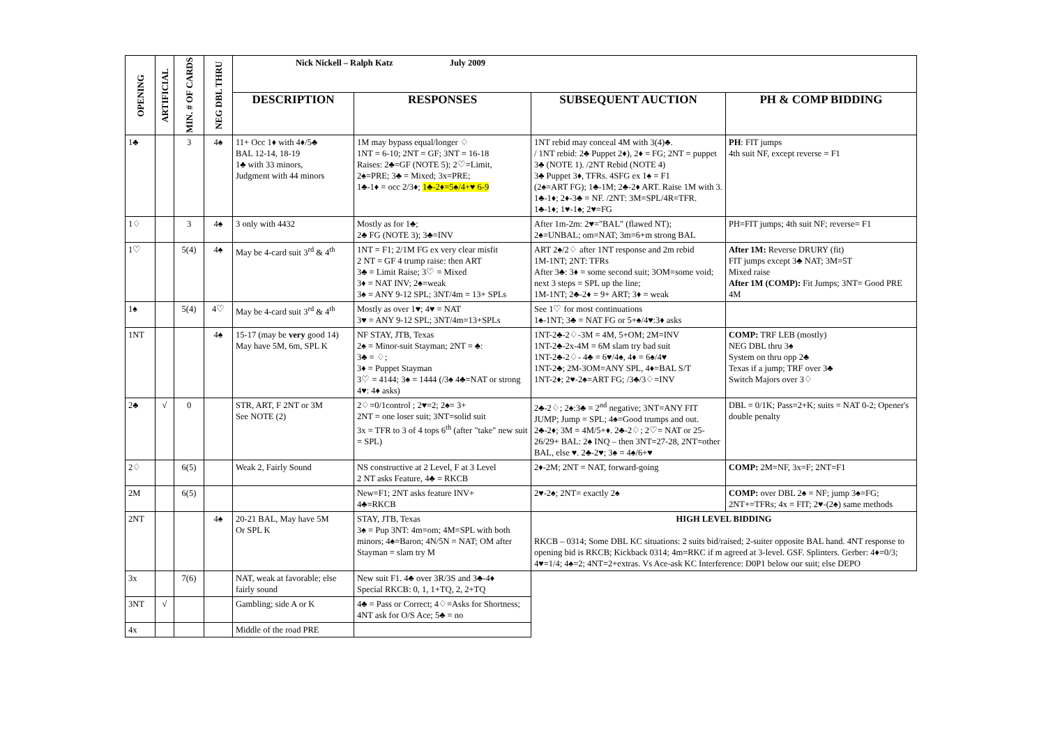| OPENING | ARTIFICIAL | MIN. # OF CARDS | NEG DBL THRU | Nick Nickell – Ralph Katz July 2009 | | | |
| | | | | DESCRIPTION | RESPONSES | SUBSEQUENT AUCTION | PH & COMP BIDDING |
| 1♣ | | 3 | 4♠ | 11+ Occ 1♦ with 4♦/5♣ BAL 12-14, 18-19 1♣ with 33 minors, Judgment with 44 minors | 1M may bypass equal/longer ♢ 1NT = 6-10; 2NT = GF; 3NT = 16-18 Raises: 2♣=GF (NOTE 5); 2♡=Limit, 2♠=PRE; 3♣ = Mixed; 3x=PRE; 1♣-1♦ = occ 2/3♦; 1♣-2♦=5♠/4+♥ 6-9 | 1NT rebid may conceal 4M with 3(4)♣. / 1NT rebid: 2♣ Puppet 2♦), 2♦ = FG; 2NT = puppet 3♣ (NOTE 1). /2NT Rebid (NOTE 4) 3♣ Puppet 3♦, TFRs. 4SFG ex 1♠ = F1 (2♠=ART FG); 1♣-1M; 2♣-2♦ ART. Raise 1M with 3. 1♣-1♦; 2♦-3♣ = NF. /2NT: 3M=SPL/4R=TFR. 1♣-1♦; 1♥-1♠; 2♥=FG | PH : FIT jumps 4th suit NF, except reverse = F1 |
| 1♢ | | 3 | 4♠ | 3 only with 4432 | Mostly as for 1♣; 2♣ FG (NOTE 3); 3♣=INV | After 1m-2m: 2♥="BAL" (flawed NT); 2♠=UNBAL; om=NAT; 3m=6+m strong BAL | PH=FIT jumps; 4th suit NF; reverse= F1 |
| 1♡ | | 5(4) | 4♠ | May be 4-card suit 3<sup>rd</sup> & 4<sup>th</sup> | 1NT = F1; 2/1M FG ex very clear misfit 2 NT = GF 4 trump raise: then ART 3♣ = Limit Raise; 3♡ = Mixed 3♦ = NAT INV; 2♠=weak 3♠ = ANY 9-12 SPL; 3NT/4m = 13+ SPLs | ART 2♠/2♢ after 1NT response and 2m rebid 1M-1NT; 2NT: TFRs After 3♣: 3♦ = some second suit; 3OM=some void; next 3 steps = SPL up the line; 1M-1NT; 2♣-2♦ = 9+ ART; 3♦ = weak | After 1M: Reverse DRURY (fit) FIT jumps except 3♣ NAT; 3M=5T Mixed raise After 1M (COMP): Fit Jumps; 3NT= Good PRE 4M |
| 1♠ | | 5(4) | 4♡ | May be 4-card suit 3<sup>rd</sup> & 4<sup>th</sup> | Mostly as over 1♥; 4♥ = NAT 3♥ = ANY 9-12 SPL; 3NT/4m=13+SPLs | See 1♡ for most continuations 1♠-1NT; 3♣ = NAT FG or 5+♠/4♥:3♦ asks | |
| 1NT | | | 4♠ | 15-17 (may be very good 14) May have 5M, 6m, SPL K | NF STAY, JTB, Texas 2♠ = Minor-suit Stayman; 2NT = ♣: 3♣ = ♢; 3♦ = Puppet Stayman 3♡ = 4144; 3♠ = 1444 (/3♠ 4♣=NAT or strong 4♥: 4♦ asks) | 1NT-2♣-2♢-3M = 4M, 5+OM; 2M=INV 1NT-2♣-2x-4M = 6M slam try bad suit 1NT-2♣-2♢- 4♣ = 6♥/4♠, 4♦ = 6♠/4♥ 1NT-2♣; 2M-3OM=ANY SPL, 4♦=BAL S/T 1NT-2♦; 2♥-2♠=ART FG; /3♣/3♢=INV | COMP: TRF LEB (mostly) NEG DBL thru 3♠ System on thru opp 2♣ Texas if a jump; TRF over 3♣ Switch Majors over 3♢ |
| 2♣ | √ | 0 | | STR, ART, F 2NT or 3M See NOTE (2) | 2♢=0/1control ; 2♥=2; 2♠= 3+ 2NT = one loser suit; 3NT=solid suit 3x = TFR to 3 of 4 tops 6<sup>th</sup> (after "take" new suit = SPL) | 2♣-2♢; 2♠:3♣ = 2<sup>nd</sup> negative; 3NT=ANY FIT JUMP; Jump = SPL; 4♠=Good trumps and out. 2♣-2♦; 3M = 4M/5+♦. 2♣-2♢; 2♡= NAT or 25-26/29+ BAL: 2♠ INQ – then 3NT=27-28, 2NT=other BAL, else ♥. 2♣-2♥; 3♠ = 4♠/6+♥ | DBL = 0/1K; Pass=2+K; suits = NAT 0-2; Opener's double penalty |
| 2♢ | | 6(5) | | Weak 2, Fairly Sound | NS constructive at 2 Level, F at 3 Level 2 NT asks Feature, 4♣ = RKCB | 2♦-2M; 2NT = NAT, forward-going | COMP: 2M=NF, 3x=F; 2NT=F1 |
| 2M | | 6(5) | | | New=F1; 2NT asks feature INV+ 4♣=RKCB | 2♥-2♠; 2NT= exactly 2♠ | COMP: over DBL 2♠ = NF; jump 3♠=FG; 2NT+=TFRs; 4x = FIT; 2♥-(2♠) same methods |
| 2NT | | | 4♠ | 20-21 BAL, May have 5M Or SPL K | STAY, JTB, Texas 3♠ = Pup 3NT: 4m=om; 4M=SPL with both minors; 4♠=Baron; 4N/5N = NAT; OM after Stayman = slam try M | HIGH LEVEL BIDDING RKCB – 0314; Some DBL KC situations: 2 suits bid/raised; 2-suiter opposite BAL hand. 4NT response to opening bid is RKCB; Kickback 0314; 4m=RKC if m agreed at 3-level. GSF. Splinters. Gerber: 4♦=0/3; 4♥=1/4; 4♠=2; 4NT=2+extras. Vs Ace-ask KC Interference: D0P1 below our suit; else DEPO | |
| 3x | | 7(6) | | NAT, weak at favorable; else fairly sound | New suit F1. 4♣ over 3R/3S and 3♣-4♦ Special RKCB: 0, 1, 1+TQ, 2, 2+TQ | | |
| 3NT | √ | | | Gambling; side A or K | 4♣ = Pass or Correct; 4♢=Asks for Shortness; 4NT ask for O/S Ace; 5♣ = no | | |
| 4x | | | | Middle of the road PRE | | | |